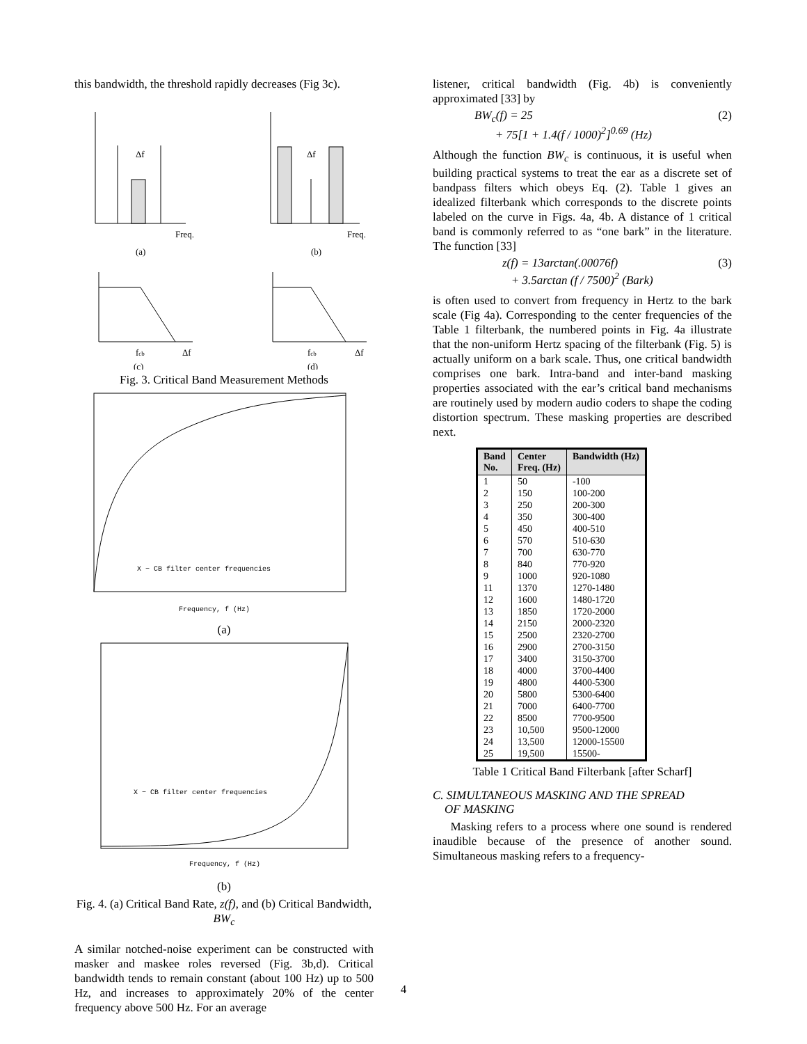this bandwidth, the threshold rapidly decreases (Fig 3c).
Δf
Freq.
(a)
Δf
Freq.
(b)
fcb
Δf
(c)
fcb
Δf
(d)
Fig. 3. Critical Band Measurement Methods
X − CB filter center frequencies
Frequency, f (Hz)
(a)
X − CB filter center frequencies
Frequency, f (Hz)
(b)
Fig. 4. (a) Critical Band Rate, z(f), and (b) Critical Bandwidth, BW<sub>c</sub>
A similar notched-noise experiment can be constructed with masker and maskee roles reversed (Fig. 3b,d). Critical bandwidth tends to remain constant (about 100 Hz) up to 500 Hz, and increases to approximately 20% of the center frequency above 500 Hz. For an average
listener, critical bandwidth (Fig. 4b) is conveniently approximated [33] by
BW<sub>c</sub>(f) = 25
+ 75[1 + 1.4(f / 1000)<sup>2</sup>]<sup>0.69</sup> (Hz) (2)
Although the function BW<sub>c</sub> is continuous, it is useful when building practical systems to treat the ear as a discrete set of bandpass filters which obeys Eq. (2). Table 1 gives an idealized filterbank which corresponds to the discrete points labeled on the curve in Figs. 4a, 4b. A distance of 1 critical band is commonly referred to as “one bark” in the literature. The function [33]
z(f) = 13arctan(.00076f)
+ 3.5arctan (f / 7500)<sup>2</sup> (Bark) (3)
is often used to convert from frequency in Hertz to the bark scale (Fig 4a). Corresponding to the center frequencies of the Table 1 filterbank, the numbered points in Fig. 4a illustrate that the non-uniform Hertz spacing of the filterbank (Fig. 5) is actually uniform on a bark scale. Thus, one critical bandwidth comprises one bark. Intra-band and inter-band masking properties associated with the ear’s critical band mechanisms are routinely used by modern audio coders to shape the coding distortion spectrum. These masking properties are described next.
| Band No. | Center Freq. (Hz) | Bandwidth (Hz) |
| --- | --- | --- |
| 1 | 50 | -100 |
| 2 | 150 | 100-200 |
| 3 | 250 | 200-300 |
| 4 | 350 | 300-400 |
| 5 | 450 | 400-510 |
| 6 | 570 | 510-630 |
| 7 | 700 | 630-770 |
| 8 | 840 | 770-920 |
| 9 | 1000 | 920-1080 |
| 11 | 1370 | 1270-1480 |
| 12 | 1600 | 1480-1720 |
| 13 | 1850 | 1720-2000 |
| 14 | 2150 | 2000-2320 |
| 15 | 2500 | 2320-2700 |
| 16 | 2900 | 2700-3150 |
| 17 | 3400 | 3150-3700 |
| 18 | 4000 | 3700-4400 |
| 19 | 4800 | 4400-5300 |
| 20 | 5800 | 5300-6400 |
| 21 | 7000 | 6400-7700 |
| 22 | 8500 | 7700-9500 |
| 23 | 10,500 | 9500-12000 |
| 24 | 13,500 | 12000-15500 |
| 25 | 19,500 | 15500- |
Table 1 Critical Band Filterbank [after Scharf]
C. SIMULTANEOUS MASKING AND THE SPREAD
OF MASKING
Masking refers to a process where one sound is rendered inaudible because of the presence of another sound. Simultaneous masking refers to a frequency-
4